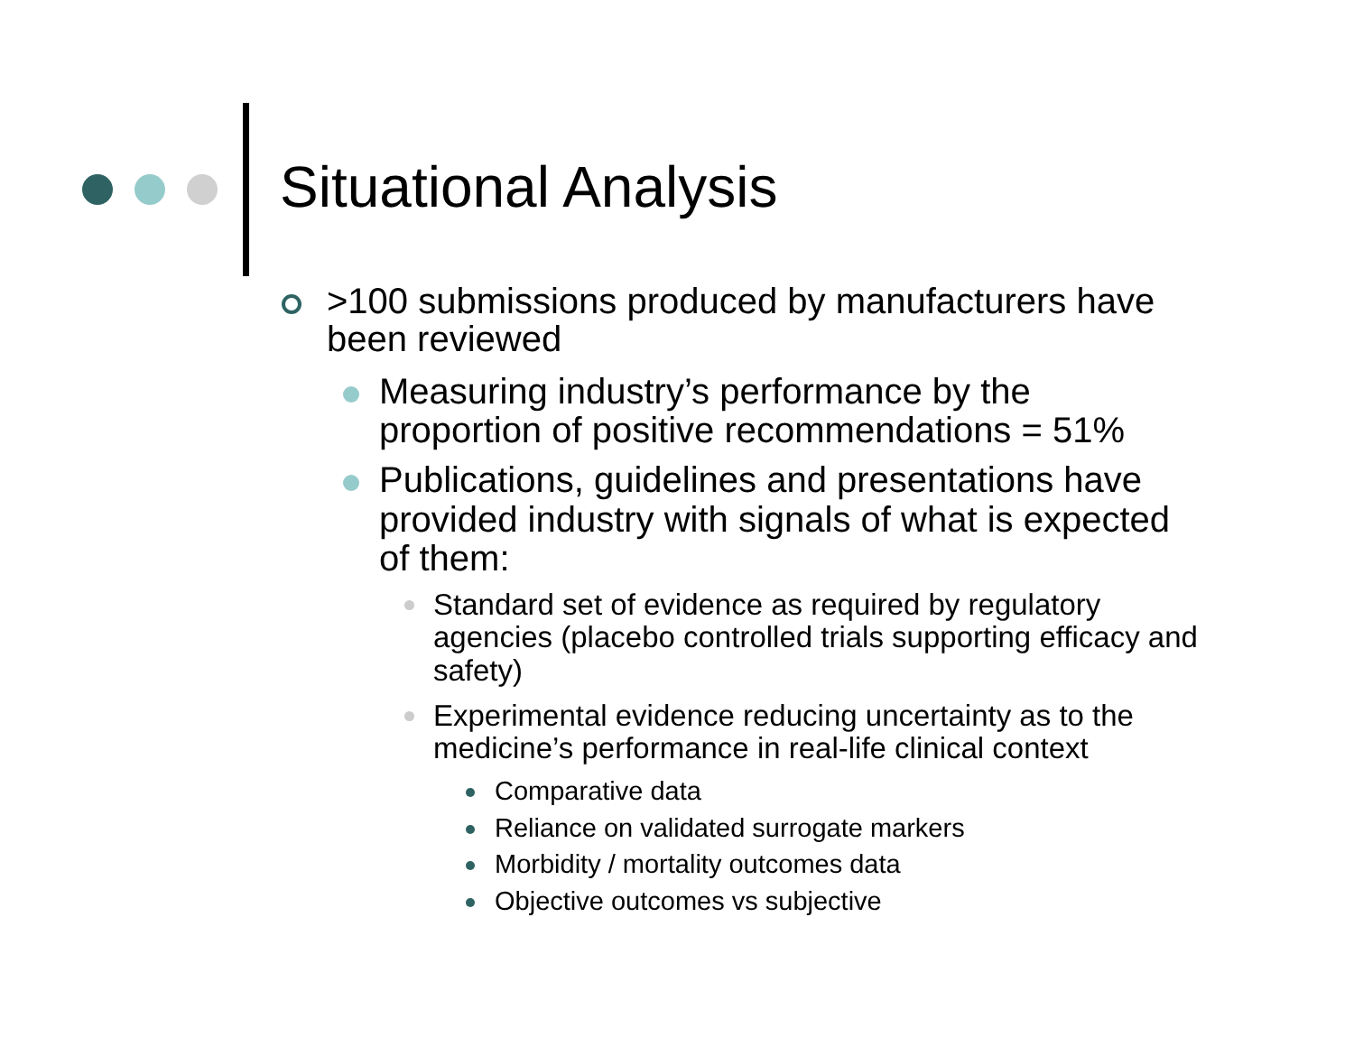Situational Analysis
>100 submissions produced by manufacturers have been reviewed
Measuring industry’s performance by the proportion of positive recommendations = 51%
Publications, guidelines and presentations have provided industry with signals of what is expected of them:
Standard set of evidence as required by regulatory agencies (placebo controlled trials supporting efficacy and safety)
Experimental evidence reducing uncertainty as to the medicine’s performance in real-life clinical context
Comparative data
Reliance on validated surrogate markers
Morbidity / mortality outcomes data
Objective outcomes vs subjective